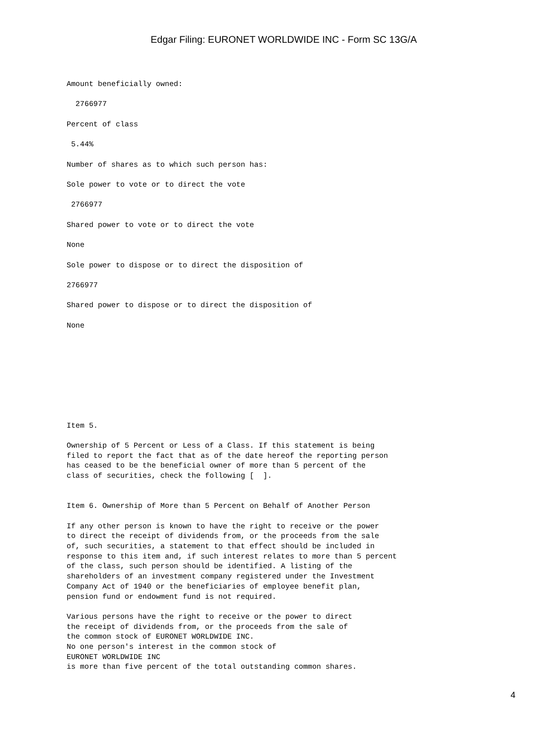Edgar Filing: EURONET WORLDWIDE INC - Form SC 13G/A
Amount beneficially owned:

  2766977

Percent of class

 5.44%

Number of shares as to which such person has:

Sole power to vote or to direct the vote

 2766977

Shared power to vote or to direct the vote

None

Sole power to dispose or to direct the disposition of

2766977

Shared power to dispose or to direct the disposition of

None
Item 5.

Ownership of 5 Percent or Less of a Class. If this statement is being
filed to report the fact that as of the date hereof the reporting person
has ceased to be the beneficial owner of more than 5 percent of the
class of securities, check the following [  ].


Item 6. Ownership of More than 5 Percent on Behalf of Another Person

If any other person is known to have the right to receive or the power
to direct the receipt of dividends from, or the proceeds from the sale
of, such securities, a statement to that effect should be included in
response to this item and, if such interest relates to more than 5 percent
of the class, such person should be identified. A listing of the
shareholders of an investment company registered under the Investment
Company Act of 1940 or the beneficiaries of employee benefit plan,
pension fund or endowment fund is not required.

Various persons have the right to receive or the power to direct
the receipt of dividends from, or the proceeds from the sale of
the common stock of EURONET WORLDWIDE INC.
No one person's interest in the common stock of
EURONET WORLDWIDE INC
is more than five percent of the total outstanding common shares.
4